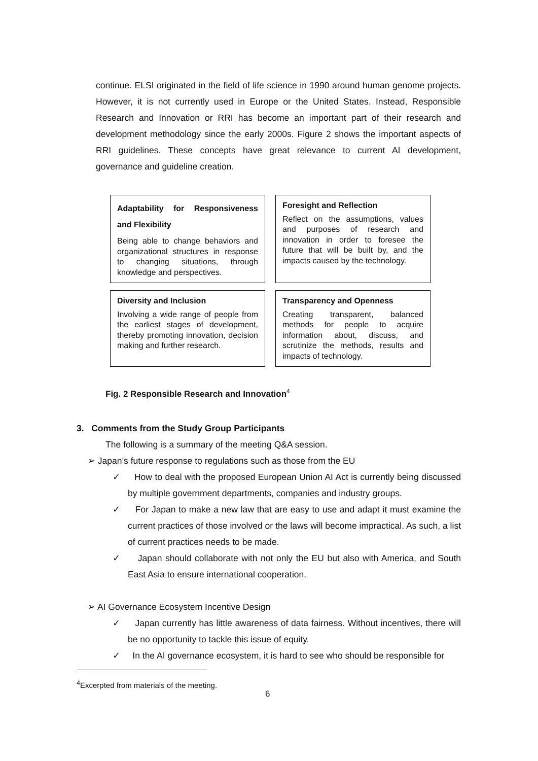continue. ELSI originated in the field of life science in 1990 around human genome projects. However, it is not currently used in Europe or the United States. Instead, Responsible Research and Innovation or RRI has become an important part of their research and development methodology since the early 2000s. Figure 2 shows the important aspects of RRI guidelines. These concepts have great relevance to current AI development, governance and guideline creation.
Adaptability for Responsiveness and Flexibility
Being able to change behaviors and organizational structures in response to changing situations, through knowledge and perspectives.
Foresight and Reflection
Reflect on the assumptions, values and purposes of research and innovation in order to foresee the future that will be built by, and the impacts caused by the technology.
Diversity and Inclusion
Involving a wide range of people from the earliest stages of development, thereby promoting innovation, decision making and further research.
Transparency and Openness
Creating transparent, balanced methods for people to acquire information about, discuss, and scrutinize the methods, results and impacts of technology.
Fig. 2 Responsible Research and Innovation<sup>4</sup>
3. Comments from the Study Group Participants
The following is a summary of the meeting Q&A session.
➢ Japan’s future response to regulations such as those from the EU
✓ How to deal with the proposed European Union AI Act is currently being discussed by multiple government departments, companies and industry groups.
✓ For Japan to make a new law that are easy to use and adapt it must examine the current practices of those involved or the laws will become impractical. As such, a list of current practices needs to be made.
✓ Japan should collaborate with not only the EU but also with America, and South East Asia to ensure international cooperation.
➢ AI Governance Ecosystem Incentive Design
✓ Japan currently has little awareness of data fairness. Without incentives, there will be no opportunity to tackle this issue of equity.
✓ In the AI governance ecosystem, it is hard to see who should be responsible for
<sup>4</sup> Excerpted from materials of the meeting.
6